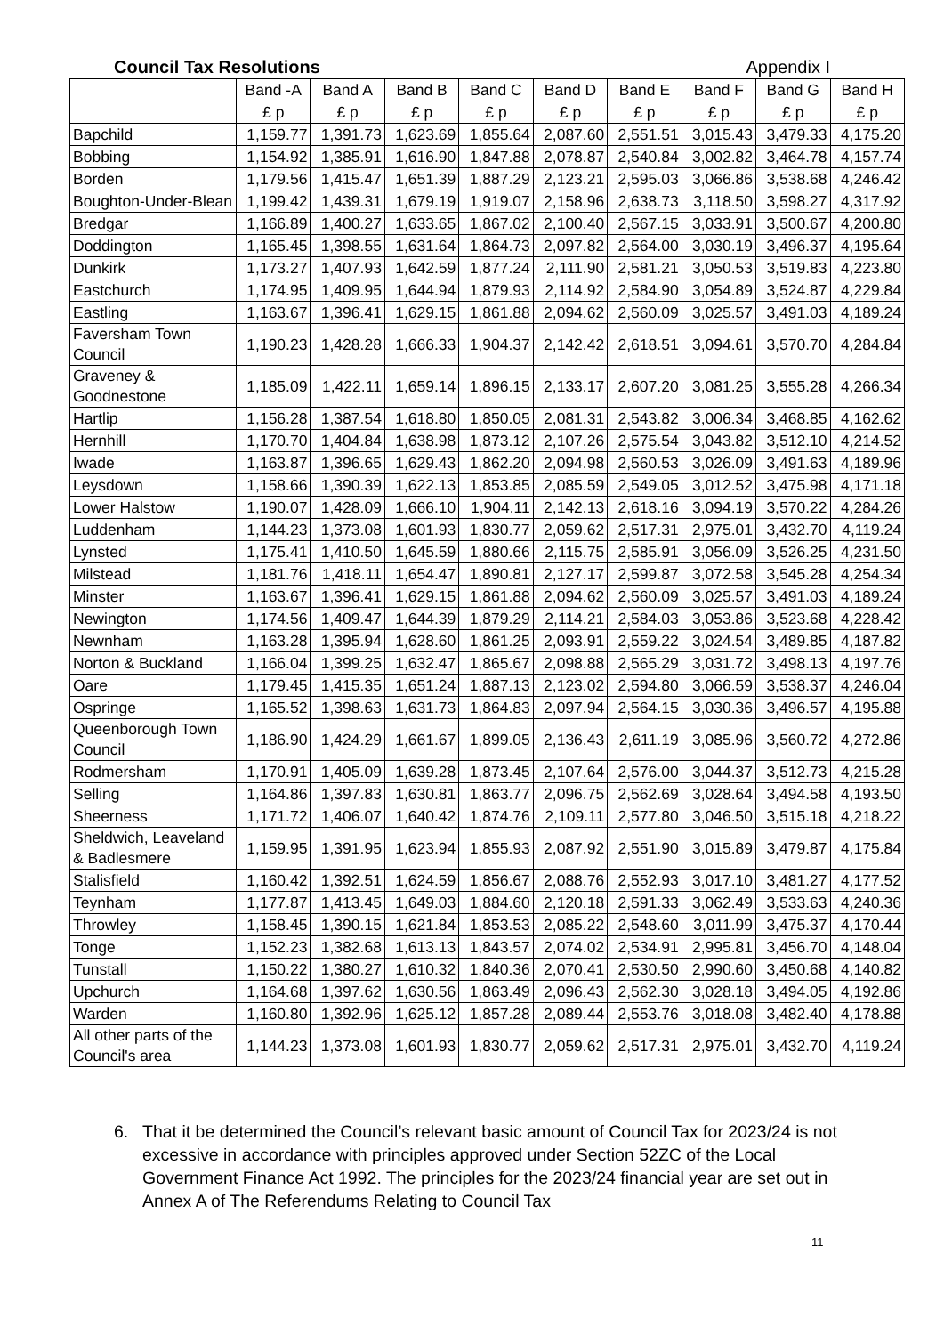Council Tax Resolutions Appendix I
| | Band -A | Band A | Band B | Band C | Band D | Band E | Band F | Band G | Band H |
| --- | --- | --- | --- | --- | --- | --- | --- | --- | --- |
| | £ p | £ p | £ p | £ p | £ p | £ p | £ p | £ p | £ p |
| Bapchild | 1,159.77 | 1,391.73 | 1,623.69 | 1,855.64 | 2,087.60 | 2,551.51 | 3,015.43 | 3,479.33 | 4,175.20 |
| Bobbing | 1,154.92 | 1,385.91 | 1,616.90 | 1,847.88 | 2,078.87 | 2,540.84 | 3,002.82 | 3,464.78 | 4,157.74 |
| Borden | 1,179.56 | 1,415.47 | 1,651.39 | 1,887.29 | 2,123.21 | 2,595.03 | 3,066.86 | 3,538.68 | 4,246.42 |
| Boughton-Under-Blean | 1,199.42 | 1,439.31 | 1,679.19 | 1,919.07 | 2,158.96 | 2,638.73 | 3,118.50 | 3,598.27 | 4,317.92 |
| Bredgar | 1,166.89 | 1,400.27 | 1,633.65 | 1,867.02 | 2,100.40 | 2,567.15 | 3,033.91 | 3,500.67 | 4,200.80 |
| Doddington | 1,165.45 | 1,398.55 | 1,631.64 | 1,864.73 | 2,097.82 | 2,564.00 | 3,030.19 | 3,496.37 | 4,195.64 |
| Dunkirk | 1,173.27 | 1,407.93 | 1,642.59 | 1,877.24 | 2,111.90 | 2,581.21 | 3,050.53 | 3,519.83 | 4,223.80 |
| Eastchurch | 1,174.95 | 1,409.95 | 1,644.94 | 1,879.93 | 2,114.92 | 2,584.90 | 3,054.89 | 3,524.87 | 4,229.84 |
| Eastling | 1,163.67 | 1,396.41 | 1,629.15 | 1,861.88 | 2,094.62 | 2,560.09 | 3,025.57 | 3,491.03 | 4,189.24 |
| Faversham Town Council | 1,190.23 | 1,428.28 | 1,666.33 | 1,904.37 | 2,142.42 | 2,618.51 | 3,094.61 | 3,570.70 | 4,284.84 |
| Graveney & Goodnestone | 1,185.09 | 1,422.11 | 1,659.14 | 1,896.15 | 2,133.17 | 2,607.20 | 3,081.25 | 3,555.28 | 4,266.34 |
| Hartlip | 1,156.28 | 1,387.54 | 1,618.80 | 1,850.05 | 2,081.31 | 2,543.82 | 3,006.34 | 3,468.85 | 4,162.62 |
| Hernhill | 1,170.70 | 1,404.84 | 1,638.98 | 1,873.12 | 2,107.26 | 2,575.54 | 3,043.82 | 3,512.10 | 4,214.52 |
| Iwade | 1,163.87 | 1,396.65 | 1,629.43 | 1,862.20 | 2,094.98 | 2,560.53 | 3,026.09 | 3,491.63 | 4,189.96 |
| Leysdown | 1,158.66 | 1,390.39 | 1,622.13 | 1,853.85 | 2,085.59 | 2,549.05 | 3,012.52 | 3,475.98 | 4,171.18 |
| Lower Halstow | 1,190.07 | 1,428.09 | 1,666.10 | 1,904.11 | 2,142.13 | 2,618.16 | 3,094.19 | 3,570.22 | 4,284.26 |
| Luddenham | 1,144.23 | 1,373.08 | 1,601.93 | 1,830.77 | 2,059.62 | 2,517.31 | 2,975.01 | 3,432.70 | 4,119.24 |
| Lynsted | 1,175.41 | 1,410.50 | 1,645.59 | 1,880.66 | 2,115.75 | 2,585.91 | 3,056.09 | 3,526.25 | 4,231.50 |
| Milstead | 1,181.76 | 1,418.11 | 1,654.47 | 1,890.81 | 2,127.17 | 2,599.87 | 3,072.58 | 3,545.28 | 4,254.34 |
| Minster | 1,163.67 | 1,396.41 | 1,629.15 | 1,861.88 | 2,094.62 | 2,560.09 | 3,025.57 | 3,491.03 | 4,189.24 |
| Newington | 1,174.56 | 1,409.47 | 1,644.39 | 1,879.29 | 2,114.21 | 2,584.03 | 3,053.86 | 3,523.68 | 4,228.42 |
| Newnham | 1,163.28 | 1,395.94 | 1,628.60 | 1,861.25 | 2,093.91 | 2,559.22 | 3,024.54 | 3,489.85 | 4,187.82 |
| Norton & Buckland | 1,166.04 | 1,399.25 | 1,632.47 | 1,865.67 | 2,098.88 | 2,565.29 | 3,031.72 | 3,498.13 | 4,197.76 |
| Oare | 1,179.45 | 1,415.35 | 1,651.24 | 1,887.13 | 2,123.02 | 2,594.80 | 3,066.59 | 3,538.37 | 4,246.04 |
| Ospringe | 1,165.52 | 1,398.63 | 1,631.73 | 1,864.83 | 2,097.94 | 2,564.15 | 3,030.36 | 3,496.57 | 4,195.88 |
| Queenborough Town Council | 1,186.90 | 1,424.29 | 1,661.67 | 1,899.05 | 2,136.43 | 2,611.19 | 3,085.96 | 3,560.72 | 4,272.86 |
| Rodmersham | 1,170.91 | 1,405.09 | 1,639.28 | 1,873.45 | 2,107.64 | 2,576.00 | 3,044.37 | 3,512.73 | 4,215.28 |
| Selling | 1,164.86 | 1,397.83 | 1,630.81 | 1,863.77 | 2,096.75 | 2,562.69 | 3,028.64 | 3,494.58 | 4,193.50 |
| Sheerness | 1,171.72 | 1,406.07 | 1,640.42 | 1,874.76 | 2,109.11 | 2,577.80 | 3,046.50 | 3,515.18 | 4,218.22 |
| Sheldwich, Leaveland & Badlesmere | 1,159.95 | 1,391.95 | 1,623.94 | 1,855.93 | 2,087.92 | 2,551.90 | 3,015.89 | 3,479.87 | 4,175.84 |
| Stalisfield | 1,160.42 | 1,392.51 | 1,624.59 | 1,856.67 | 2,088.76 | 2,552.93 | 3,017.10 | 3,481.27 | 4,177.52 |
| Teynham | 1,177.87 | 1,413.45 | 1,649.03 | 1,884.60 | 2,120.18 | 2,591.33 | 3,062.49 | 3,533.63 | 4,240.36 |
| Throwley | 1,158.45 | 1,390.15 | 1,621.84 | 1,853.53 | 2,085.22 | 2,548.60 | 3,011.99 | 3,475.37 | 4,170.44 |
| Tonge | 1,152.23 | 1,382.68 | 1,613.13 | 1,843.57 | 2,074.02 | 2,534.91 | 2,995.81 | 3,456.70 | 4,148.04 |
| Tunstall | 1,150.22 | 1,380.27 | 1,610.32 | 1,840.36 | 2,070.41 | 2,530.50 | 2,990.60 | 3,450.68 | 4,140.82 |
| Upchurch | 1,164.68 | 1,397.62 | 1,630.56 | 1,863.49 | 2,096.43 | 2,562.30 | 3,028.18 | 3,494.05 | 4,192.86 |
| Warden | 1,160.80 | 1,392.96 | 1,625.12 | 1,857.28 | 2,089.44 | 2,553.76 | 3,018.08 | 3,482.40 | 4,178.88 |
| All other parts of the Council's area | 1,144.23 | 1,373.08 | 1,601.93 | 1,830.77 | 2,059.62 | 2,517.31 | 2,975.01 | 3,432.70 | 4,119.24 |
6. That it be determined the Council’s relevant basic amount of Council Tax for 2023/24 is not excessive in accordance with principles approved under Section 52ZC of the Local Government Finance Act 1992. The principles for the 2023/24 financial year are set out in Annex A of The Referendums Relating to Council Tax
11